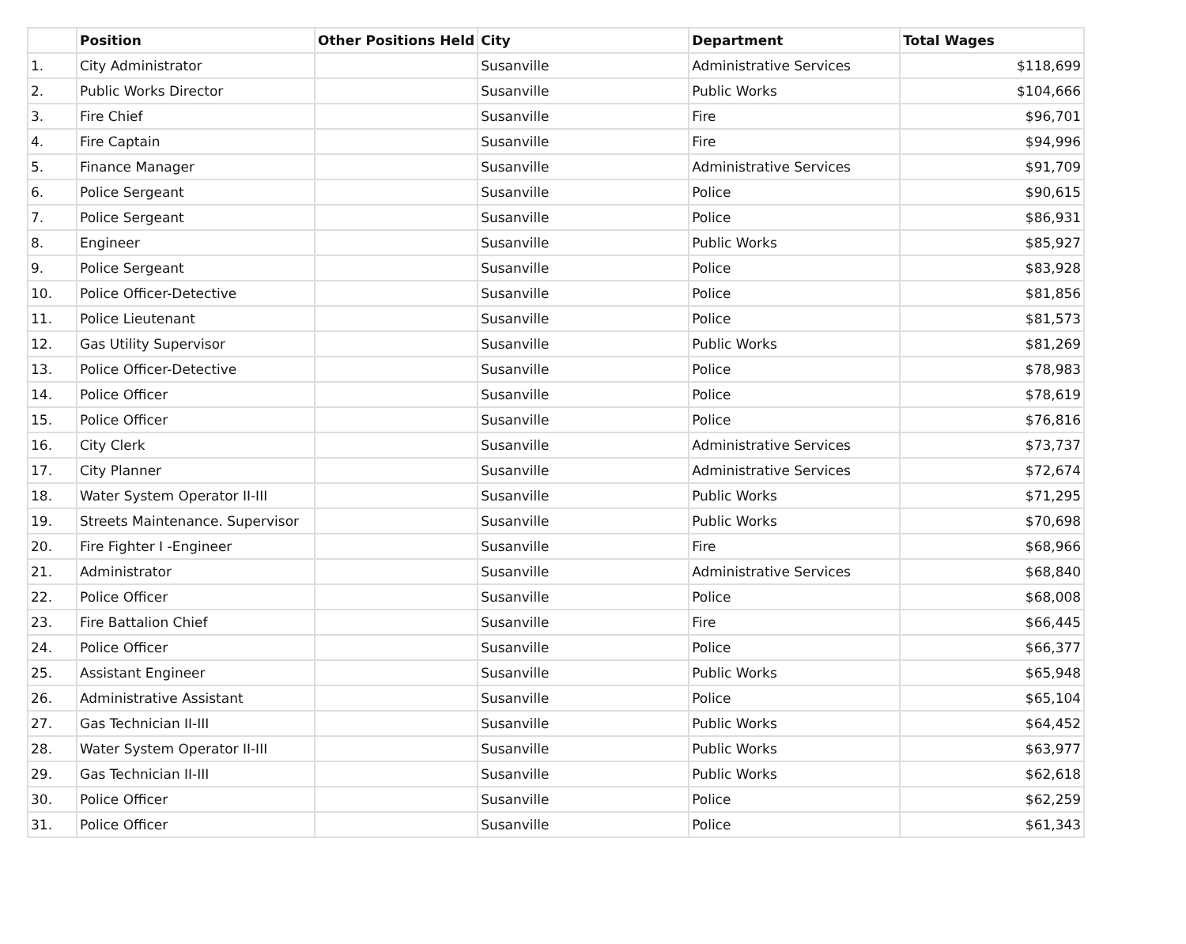| | Position | Other Positions Held | City | Department | Total Wages |
| --- | --- | --- | --- | --- | --- |
| 1. | City Administrator | | Susanville | Administrative Services | $118,699 |
| 2. | Public Works Director | | Susanville | Public Works | $104,666 |
| 3. | Fire Chief | | Susanville | Fire | $96,701 |
| 4. | Fire Captain | | Susanville | Fire | $94,996 |
| 5. | Finance Manager | | Susanville | Administrative Services | $91,709 |
| 6. | Police Sergeant | | Susanville | Police | $90,615 |
| 7. | Police Sergeant | | Susanville | Police | $86,931 |
| 8. | Engineer | | Susanville | Public Works | $85,927 |
| 9. | Police Sergeant | | Susanville | Police | $83,928 |
| 10. | Police Officer-Detective | | Susanville | Police | $81,856 |
| 11. | Police Lieutenant | | Susanville | Police | $81,573 |
| 12. | Gas Utility Supervisor | | Susanville | Public Works | $81,269 |
| 13. | Police Officer-Detective | | Susanville | Police | $78,983 |
| 14. | Police Officer | | Susanville | Police | $78,619 |
| 15. | Police Officer | | Susanville | Police | $76,816 |
| 16. | City Clerk | | Susanville | Administrative Services | $73,737 |
| 17. | City Planner | | Susanville | Administrative Services | $72,674 |
| 18. | Water System Operator II-III | | Susanville | Public Works | $71,295 |
| 19. | Streets Maintenance. Supervisor | | Susanville | Public Works | $70,698 |
| 20. | Fire Fighter I -Engineer | | Susanville | Fire | $68,966 |
| 21. | Administrator | | Susanville | Administrative Services | $68,840 |
| 22. | Police Officer | | Susanville | Police | $68,008 |
| 23. | Fire Battalion Chief | | Susanville | Fire | $66,445 |
| 24. | Police Officer | | Susanville | Police | $66,377 |
| 25. | Assistant Engineer | | Susanville | Public Works | $65,948 |
| 26. | Administrative Assistant | | Susanville | Police | $65,104 |
| 27. | Gas Technician II-III | | Susanville | Public Works | $64,452 |
| 28. | Water System Operator II-III | | Susanville | Public Works | $63,977 |
| 29. | Gas Technician II-III | | Susanville | Public Works | $62,618 |
| 30. | Police Officer | | Susanville | Police | $62,259 |
| 31. | Police Officer | | Susanville | Police | $61,343 |